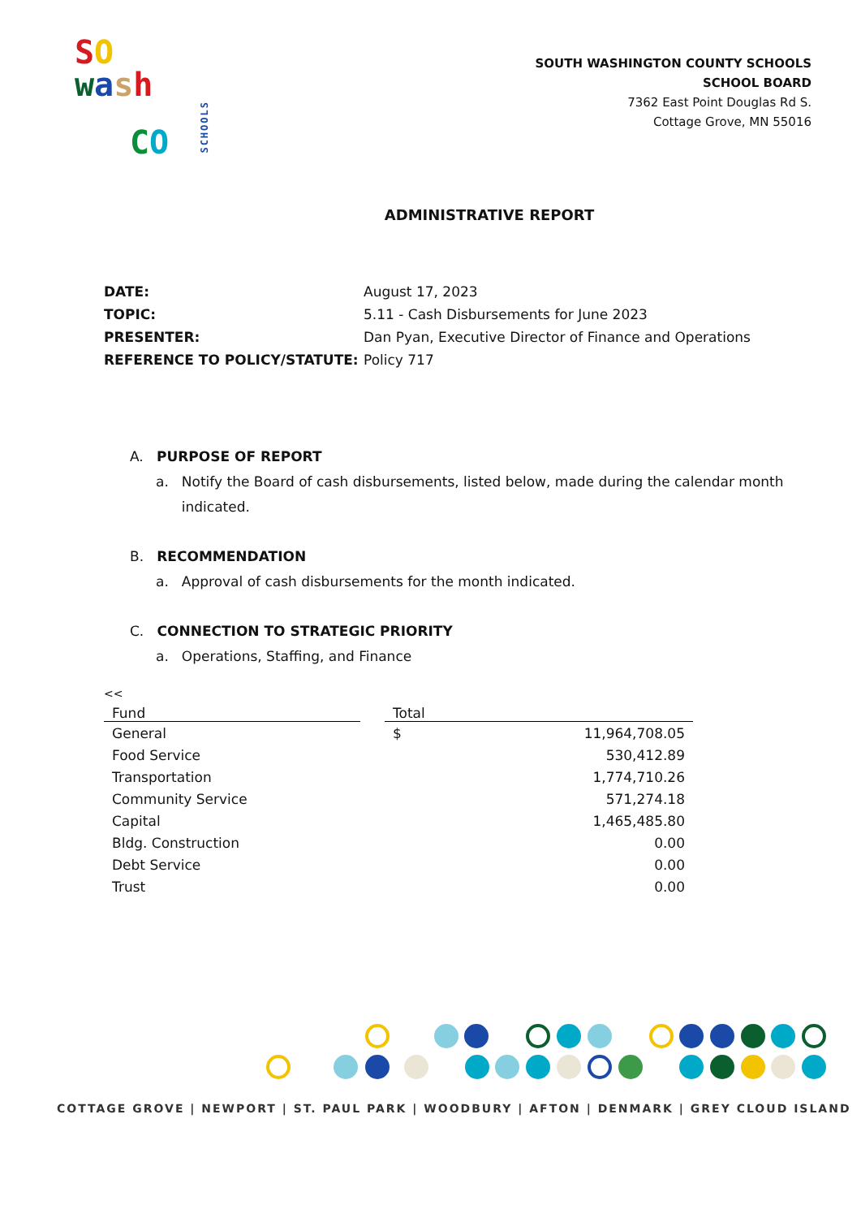SO
wash
CO SCHOOLS
SOUTH WASHINGTON COUNTY SCHOOLS
SCHOOL BOARD
7362 East Point Douglas Rd S.
Cottage Grove, MN 55016
ADMINISTRATIVE REPORT
| DATE: | August 17, 2023 |
| TOPIC: | 5.11 - Cash Disbursements for June 2023 |
| PRESENTER: | Dan Pyan, Executive Director of Finance and Operations |
| REFERENCE TO POLICY/STATUTE: | Policy 717 |
A. PURPOSE OF REPORT
a. Notify the Board of cash disbursements, listed below, made during the calendar month indicated.
B. RECOMMENDATION
a. Approval of cash disbursements for the month indicated.
C. CONNECTION TO STRATEGIC PRIORITY
a. Operations, Staffing, and Finance
<<
| Fund | | Total | |
| --- | --- | --- | --- |
| General | | $ | 11,964,708.05 |
| Food Service | | | 530,412.89 |
| Transportation | | | 1,774,710.26 |
| Community Service | | | 571,274.18 |
| Capital | | | 1,465,485.80 |
| Bldg. Construction | | | 0.00 |
| Debt Service | | | 0.00 |
| Trust | | | 0.00 |
COTTAGE GROVE | NEWPORT | ST. PAUL PARK | WOODBURY | AFTON | DENMARK | GREY CLOUD ISLAND